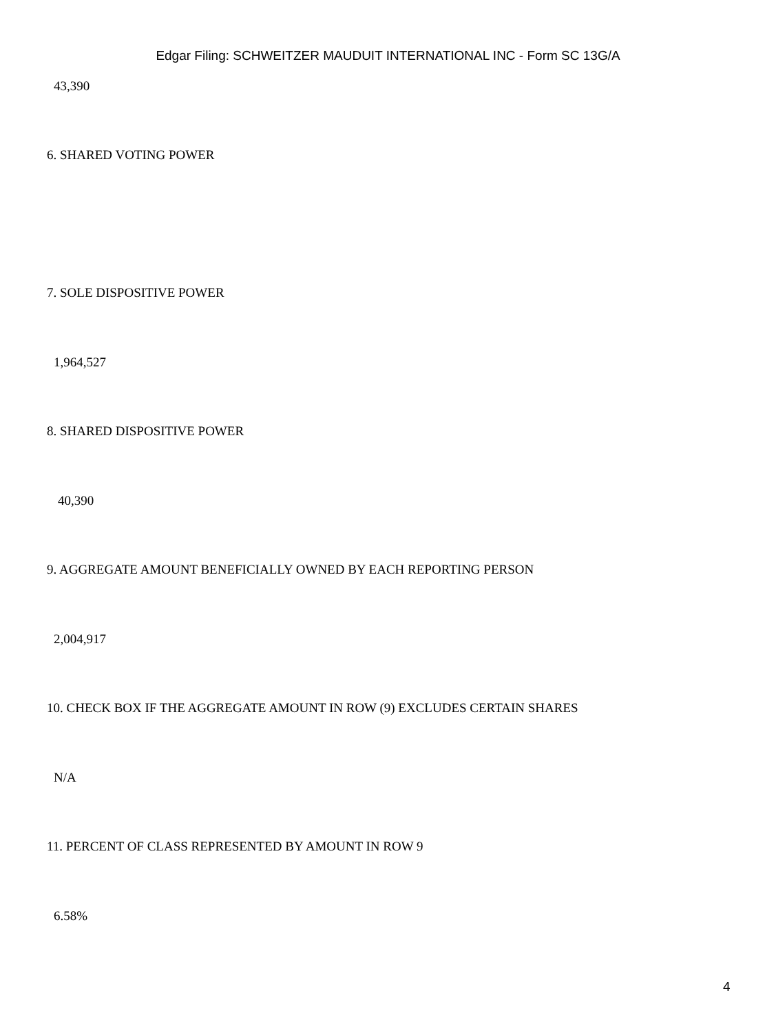Edgar Filing: SCHWEITZER MAUDUIT INTERNATIONAL INC - Form SC 13G/A
43,390
6. SHARED VOTING POWER
7. SOLE DISPOSITIVE POWER
1,964,527
8. SHARED DISPOSITIVE POWER
40,390
9. AGGREGATE AMOUNT BENEFICIALLY OWNED BY EACH REPORTING PERSON
2,004,917
10. CHECK BOX IF THE AGGREGATE AMOUNT IN ROW (9) EXCLUDES CERTAIN SHARES
N/A
11. PERCENT OF CLASS REPRESENTED BY AMOUNT IN ROW 9
6.58%
4